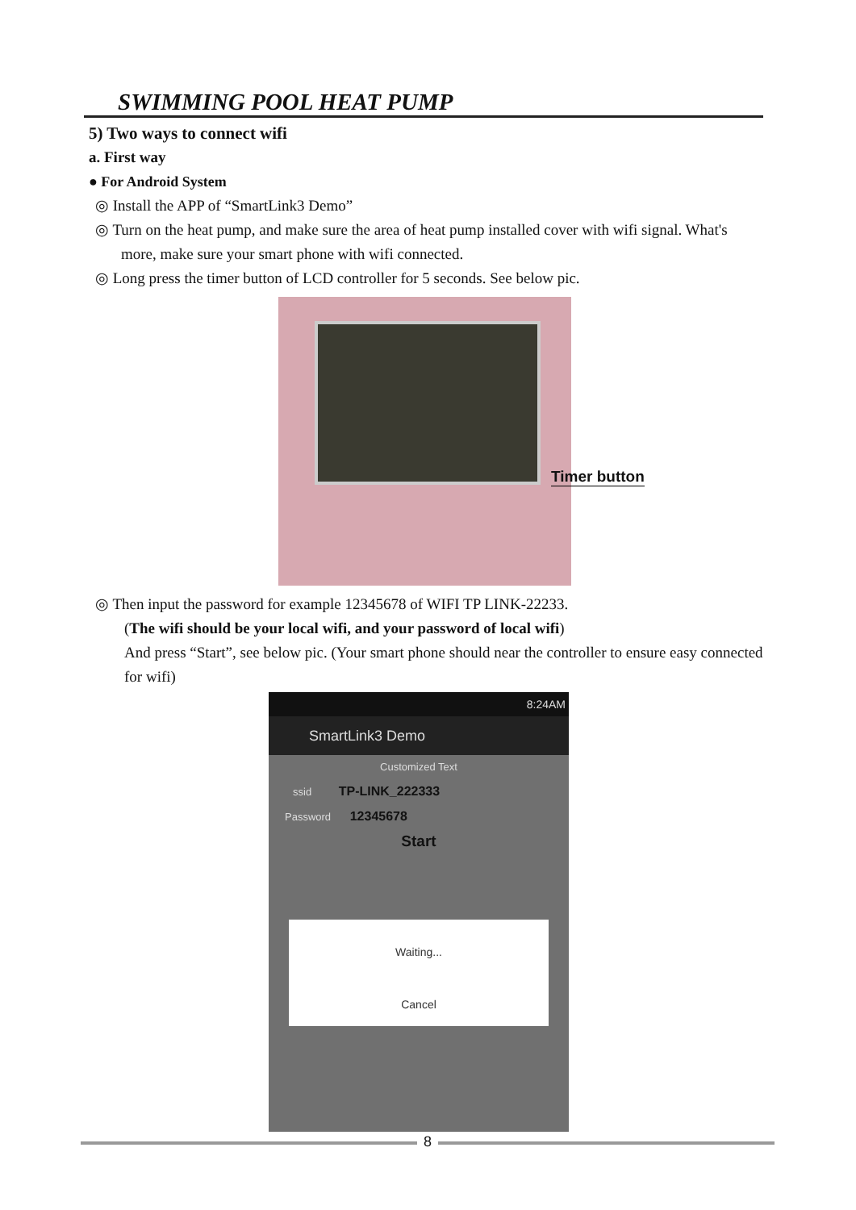SWIMMING POOL HEAT PUMP
5) Two ways to connect wifi
a. First way
● For Android System
◎ Install the APP of “SmartLink3 Demo”
◎ Turn on the heat pump, and make sure the area of heat pump installed cover with wifi signal. What's more, make sure your smart phone with wifi connected.
◎ Long press the timer button of LCD controller for 5 seconds. See below pic.
◎ Then input the password for example 12345678 of WIFI TP LINK-22233.
(The wifi should be your local wifi, and your password of local wifi)
And press “Start”, see below pic. (Your smart phone should near the controller to ensure easy connected for wifi)
8:24AM
SmartLink3 Demo
Customized Text
ssid TP-LINK_222333
Password 12345678
Start
Waiting...
Cancel
Timer button
8